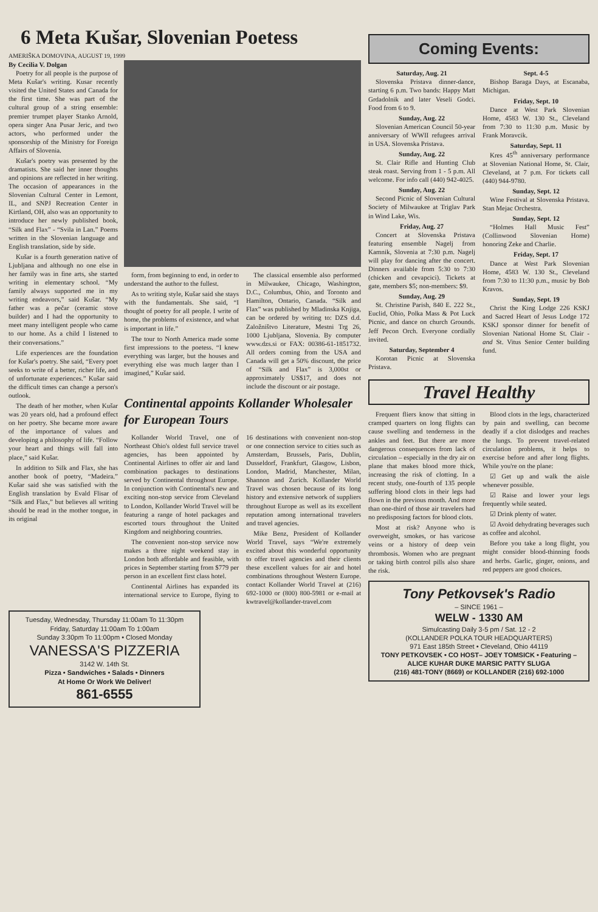6 Meta Kušar, Slovenian Poetess
AMERIŠKA DOMOVINA, AUGUST 19, 1999
By Cecilia V. Dolgan
Poetry for all people is the purpose of Meta Kušar's writing. Kusar recently visited the United States and Canada for the first time. She was part of the cultural group of a string ensemble: premier trumpet player Stanko Arnold, opera singer Ana Pusar Jeric, and two actors, who performed under the sponsorship of the Ministry for Foreign Affairs of Slovenia.
Kušar's poetry was presented by the dramatists. She said her inner thoughts and opinions are reflected in her writing. The occasion of appearances in the Slovenian Cultural Center in Lemont, IL, and SNPJ Recreation Center in Kirtland, OH, also was an opportunity to introduce her newly published book, “Silk and Flax” - “Svila in Lan.” Poems written in the Slovenian language and English translation, side by side.
Kušar is a fourth generation native of Ljubljana and although no one else in her family was in fine arts, she started writing in elementary school. “My family always supported me in my writing endeavors,” said Kušar. “My father was a pečar (ceramic stove builder) and I had the opportunity to meet many intelligent people who came to our home. As a child I listened to their conversations.”
Life experiences are the foundation for Kušar's poetry. She said, “Every poet seeks to write of a better, richer life, and of unfortunate experiences.” Kušar said the difficult times can change a person's outlook.
The death of her mother, when Kušar was 20 years old, had a profound effect on her poetry. She became more aware of the importance of values and developing a philosophy of life. “Follow your heart and things will fall into place,” said Kušar.
In addition to Silk and Flax, she has another book of poetry, “Madeira.” Kušar said she was satisfied with the English translation by Evald Flisar of “Silk and Flax,” but believes all writing should be read in the mother tongue, in its original
form, from beginning to end, in order to understand the author to the fullest.
As to writing style, Kušar said she stays with the fundamentals. She said, “I thought of poetry for all people. I write of home, the problems of existence, and what is important in life.”
The tour to North America made some first impressions to the poetess. “I knew everything was larger, but the houses and everything else was much larger than I imagined,” Kušar said.
The classical ensemble also performed in Milwaukee, Chicago, Washington, D.C., Columbus, Ohio, and Toronto and Hamilton, Ontario, Canada. “Silk and Flax” was published by Mladinska Knjiga, can be ordered by writing to: DZS d.d. Založništvo Literature, Mestni Trg 26, 1000 Ljubljana, Slovenia. By computer www.dzs.si or FAX: 00386-61-1851732. All orders coming from the USA and Canada will get a 50% discount, the price of “Silk and Flax” is 3,000st or approximately US$17, and does not include the discount or air postage.
Continental appoints Kollander Wholesaler for European Tours
Kollander World Travel, one of Northeast Ohio's oldest full service travel agencies, has been appointed by Continental Airlines to offer air and land combination packages to destinations served by Continental throughout Europe. In conjunction with Continental's new and exciting non-stop service from Cleveland to London, Kollander World Travel will be featuring a range of hotel packages and escorted tours throughout the United Kingdom and neighboring countries.
The convenient non-stop service now makes a three night weekend stay in London both affordable and feasible, with prices in September starting from $779 per person in an excellent first class hotel.
Continental Airlines has expanded its international service to Europe, flying to 16 destinations with convenient non-stop or one connection service to cities such as Amsterdam, Brussels, Paris, Dublin, Dusseldorf, Frankfurt, Glasgow, Lisbon, London, Madrid, Manchester, Milan, Shannon and Zurich. Kollander World Travel was chosen because of its long history and extensive network of suppliers throughout Europe as well as its excellent reputation among international travelers and travel agencies.
Mike Benz, President of Kollander World Travel, says “We're extremely excited about this wonderful opportunity to offer travel agencies and their clients these excellent values for air and hotel combinations throughout Western Europe. contact Kollander World Travel at (216) 692-1000 or (800) 800-5981 or e-mail at kwtravel@kollander-travel.com
Tuesday, Wednesday, Thursday 11:00am To 11:30pm
Friday, Saturday 11:00am To 1:00am
Sunday 3:30pm To 11:00pm • Closed Monday
VANESSA'S PIZZERIA
3142 W. 14th St.
Pizza • Sandwiches • Salads • Dinners
At Home Or Work We Deliver!
861-6555
Coming Events:
Saturday, Aug. 21
Slovenska Pristava dinner-dance, starting 6 p.m. Two bands: Happy Matt Grdadolnik and later Veseli Godci. Food from 6 to 9.
Sunday, Aug. 22
Slovenian American Council 50-year anniversary of WWII refugees arrival in USA. Slovenska Pristava.
Sunday, Aug. 22
St. Clair Rifle and Hunting Club steak roast. Serving from 1 - 5 p.m. All welcome. For info call (440) 942-4025.
Sunday, Aug. 22
Second Picnic of Slovenian Cultural Society of Milwaukee at Triglav Park in Wind Lake, Wis.
Friday, Aug. 27
Concert at Slovenska Pristava featuring ensemble Nagelj from Kamnik, Slovenia at 7:30 p.m. Nagelj will play for dancing after the concert. Dinners available from 5:30 to 7:30 (chicken and cevapcici). Tickets at gate, members $5; non-members: $9.
Sunday, Aug. 29
St. Christine Parish, 840 E. 222 St., Euclid, Ohio, Polka Mass & Pot Luck Picnic, and dance on church Grounds. Jeff Pecon Orch. Everyone cordially invited.
Saturday, September 4
Korotan Picnic at Slovenska Pristava.
Sept. 4-5
Bishop Baraga Days, at Escanaba, Michigan.
Friday, Sept. 10
Dance at West Park Slovenian Home, 4583 W. 130 St., Cleveland from 7:30 to 11:30 p.m. Music by Frank Moravcik.
Saturday, Sept. 11
Kres 45<sup>th</sup> anniversary performance at Slovenian National Home, St. Clair, Cleveland, at 7 p.m. For tickets call (440) 944-9780.
Sunday, Sept. 12
Wine Festival at Slovenska Pristava. Stan Mejac Orchestra.
Sunday, Sept. 12
“Holmes Hall Music Fest” (Collinwood Slovenian Home) honoring Zeke and Charlie.
Friday, Sept. 17
Dance at West Park Slovenian Home, 4583 W. 130 St., Cleveland from 7:30 to 11:30 p.m., music by Bob Kravos.
Sunday, Sept. 19
Christ the King Lodge 226 KSKJ and Sacred Heart of Jesus Lodge 172 KSKJ sponsor dinner for benefit of Slovenian National Home St. Clair - and St. Vitus Senior Center building fund.
Travel Healthy
Frequent fliers know that sitting in cramped quarters on long flights can cause swelling and tenderness in the ankles and feet. But there are more dangerous consequences from lack of circulation – especially in the dry air on plane that makes blood more thick, increasing the risk of clotting. In a recent study, one-fourth of 135 people suffering blood clots in their legs had flown in the previous month. And more than one-third of those air travelers had no predisposing factors for blood clots.
Most at risk? Anyone who is overweight, smokes, or has varicose veins or a history of deep vein thrombosis. Women who are pregnant or taking birth control pills also share the risk.
Blood clots in the legs, characterized by pain and swelling, can become deadly if a clot dislodges and reaches the lungs. To prevent travel-related circulation problems, it helps to exercise before and after long flights. While you're on the plane:
☑ Get up and walk the aisle whenever possible.
☑ Raise and lower your legs frequently while seated.
☑ Drink plenty of water.
☑ Avoid dehydrating beverages such as coffee and alcohol.
Before you take a long flight, you might consider blood-thinning foods and herbs. Garlic, ginger, onions, and red peppers are good choices.
Tony Petkovsek's Radio
– SINCE 1961 –
WELW - 1330 AM
Simulcasting Daily 3-5 pm / Sat. 12 - 2
(KOLLANDER POLKA TOUR HEADQUARTERS)
971 East 185th Street • Cleveland, Ohio 44119
TONY PETKOVSEK • CO HOST– JOEY TOMSICK • Featuring – ALICE KUHAR DUKE MARSIC PATTY SLUGA
(216) 481-TONY (8669) or KOLLANDER (216) 692-1000